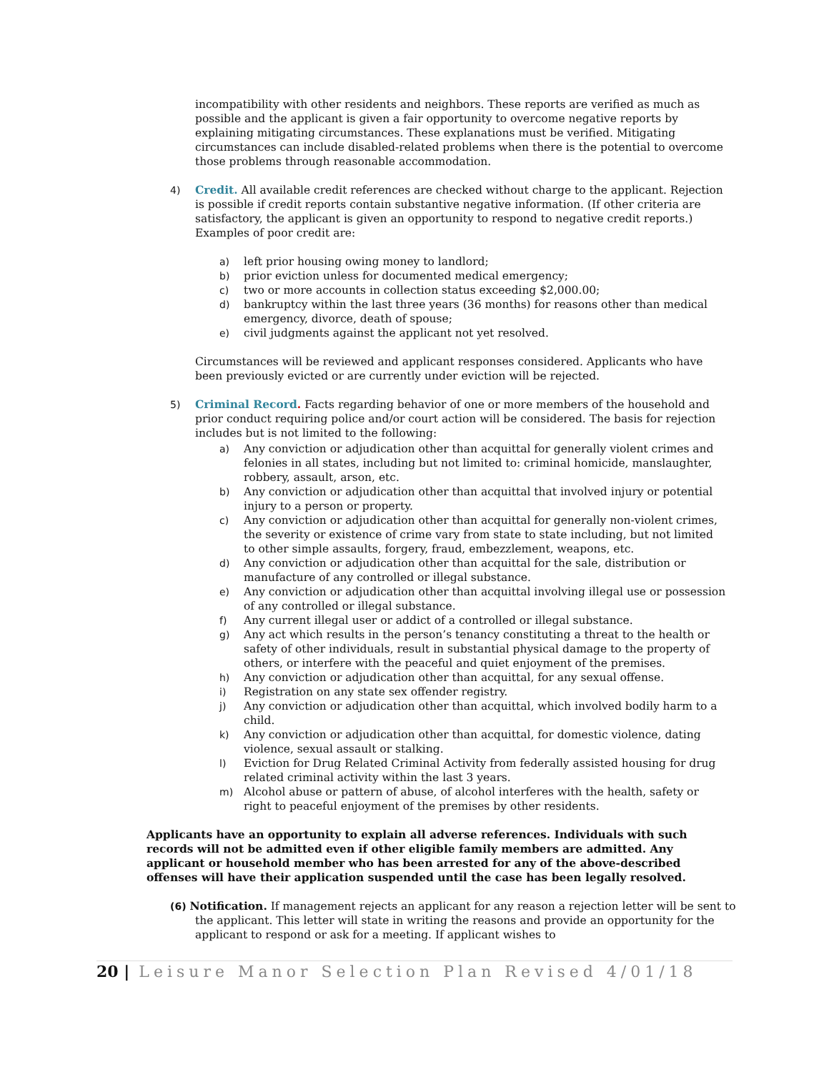incompatibility with other residents and neighbors. These reports are verified as much as possible and the applicant is given a fair opportunity to overcome negative reports by explaining mitigating circumstances. These explanations must be verified. Mitigating circumstances can include disabled-related problems when there is the potential to overcome those problems through reasonable accommodation.
4) Credit. All available credit references are checked without charge to the applicant. Rejection is possible if credit reports contain substantive negative information. (If other criteria are satisfactory, the applicant is given an opportunity to respond to negative credit reports.) Examples of poor credit are:
a) left prior housing owing money to landlord;
b) prior eviction unless for documented medical emergency;
c) two or more accounts in collection status exceeding $2,000.00;
d) bankruptcy within the last three years (36 months) for reasons other than medical emergency, divorce, death of spouse;
e) civil judgments against the applicant not yet resolved.
Circumstances will be reviewed and applicant responses considered. Applicants who have been previously evicted or are currently under eviction will be rejected.
5) Criminal Record. Facts regarding behavior of one or more members of the household and prior conduct requiring police and/or court action will be considered. The basis for rejection includes but is not limited to the following:
a) Any conviction or adjudication other than acquittal for generally violent crimes and felonies in all states, including but not limited to: criminal homicide, manslaughter, robbery, assault, arson, etc.
b) Any conviction or adjudication other than acquittal that involved injury or potential injury to a person or property.
c) Any conviction or adjudication other than acquittal for generally non-violent crimes, the severity or existence of crime vary from state to state including, but not limited to other simple assaults, forgery, fraud, embezzlement, weapons, etc.
d) Any conviction or adjudication other than acquittal for the sale, distribution or manufacture of any controlled or illegal substance.
e) Any conviction or adjudication other than acquittal involving illegal use or possession of any controlled or illegal substance.
f) Any current illegal user or addict of a controlled or illegal substance.
g) Any act which results in the person’s tenancy constituting a threat to the health or safety of other individuals, result in substantial physical damage to the property of others, or interfere with the peaceful and quiet enjoyment of the premises.
h) Any conviction or adjudication other than acquittal, for any sexual offense.
i) Registration on any state sex offender registry.
j) Any conviction or adjudication other than acquittal, which involved bodily harm to a child.
k) Any conviction or adjudication other than acquittal, for domestic violence, dating violence, sexual assault or stalking.
l) Eviction for Drug Related Criminal Activity from federally assisted housing for drug related criminal activity within the last 3 years.
m) Alcohol abuse or pattern of abuse, of alcohol interferes with the health, safety or right to peaceful enjoyment of the premises by other residents.
Applicants have an opportunity to explain all adverse references. Individuals with such records will not be admitted even if other eligible family members are admitted. Any applicant or household member who has been arrested for any of the above-described offenses will have their application suspended until the case has been legally resolved.
(6) Notification. If management rejects an applicant for any reason a rejection letter will be sent to the applicant. This letter will state in writing the reasons and provide an opportunity for the applicant to respond or ask for a meeting. If applicant wishes to
20 | Leisure Manor Selection Plan Revised 4/01/18